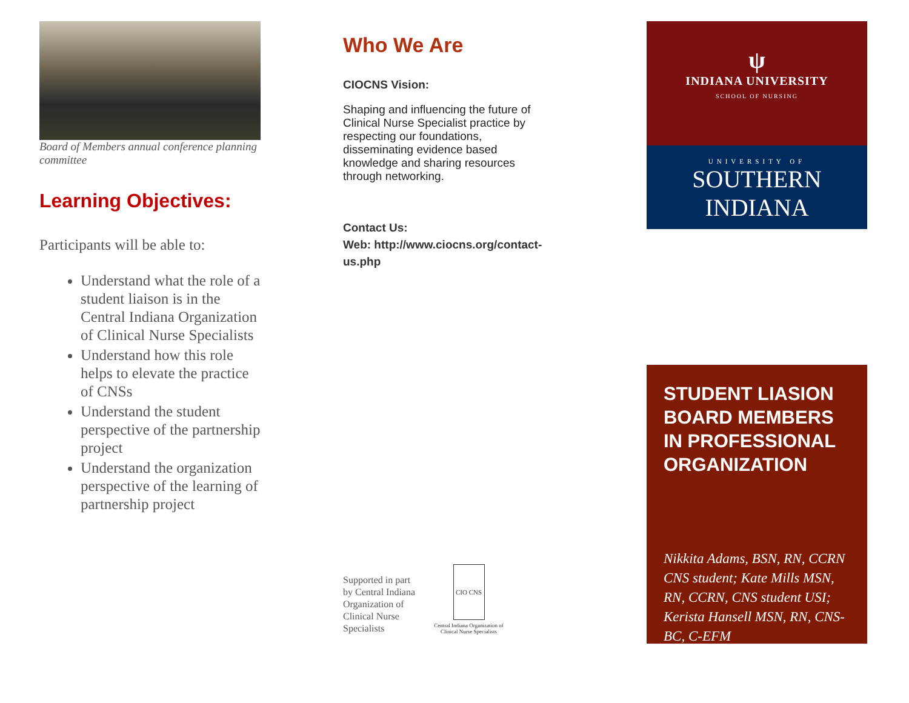Board of Members annual conference planning committee
Learning Objectives:
Participants will be able to:
Understand what the role of a student liaison is in the Central Indiana Organization of Clinical Nurse Specialists
Understand how this role helps to elevate the practice of CNSs
Understand the student perspective of the partnership project
Understand the organization perspective of the learning of partnership project
Who We Are
CIOCNS Vision:
Shaping and influencing the future of Clinical Nurse Specialist practice by respecting our foundations, disseminating evidence based knowledge and sharing resources through networking.
Contact Us:
Web: http://www.ciocns.org/contact-us.php
Supported in part by Central Indiana Organization of Clinical Nurse Specialists
CIO CNS
Central Indiana Organization of Clinical Nurse Specialists
ψ
INDIANA UNIVERSITY
SCHOOL OF NURSING
UNIVERSITY OF
SOUTHERN
INDIANA
STUDENT LIASION BOARD MEMBERS IN PROFESSIONAL ORGANIZATION
Nikkita Adams, BSN, RN, CCRN CNS student; Kate Mills MSN, RN, CCRN, CNS student USI; Kerista Hansell MSN, RN, CNS-BC, C-EFM